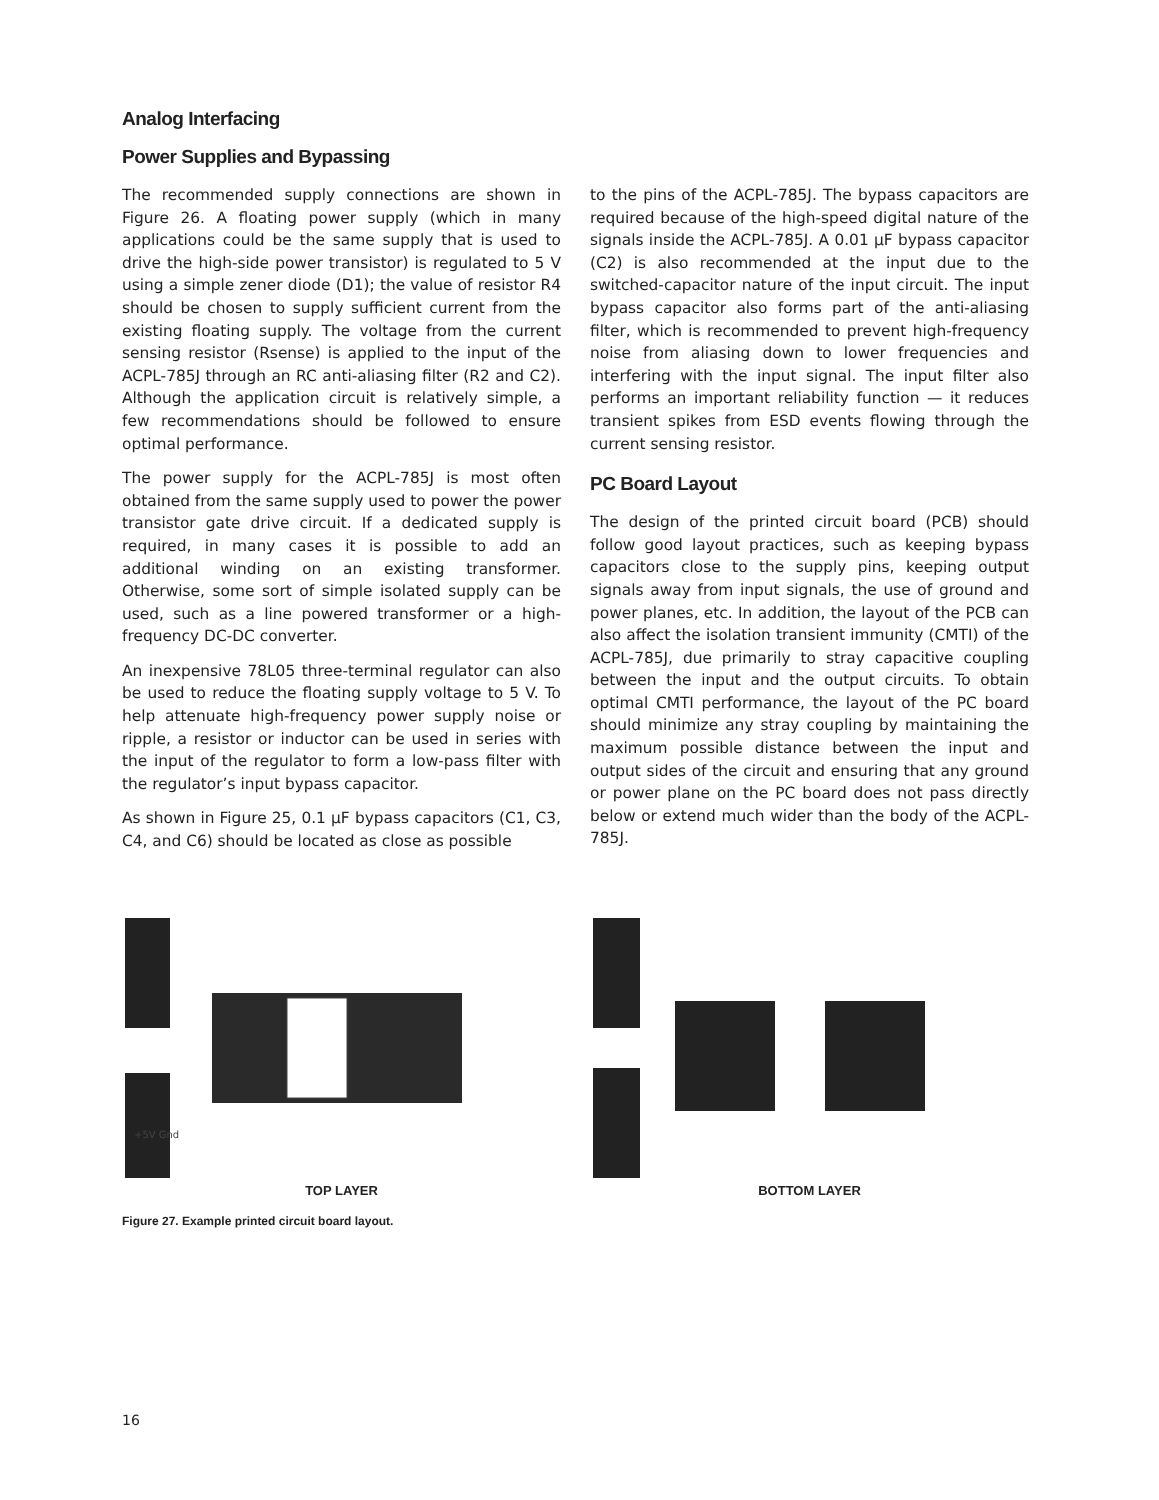Analog Interfacing
Power Supplies and Bypassing
The recommended supply connections are shown in Figure 26. A floating power supply (which in many applications could be the same supply that is used to drive the high-side power transistor) is regulated to 5 V using a simple zener diode (D1); the value of resistor R4 should be chosen to supply sufficient current from the existing floating supply. The voltage from the current sensing resistor (Rsense) is applied to the input of the ACPL-785J through an RC anti-aliasing filter (R2 and C2). Although the application circuit is relatively simple, a few recommendations should be followed to ensure optimal performance.
The power supply for the ACPL-785J is most often obtained from the same supply used to power the power transistor gate drive circuit. If a dedicated supply is required, in many cases it is possible to add an additional winding on an existing transformer. Otherwise, some sort of simple isolated supply can be used, such as a line powered transformer or a high-frequency DC-DC converter.
An inexpensive 78L05 three-terminal regulator can also be used to reduce the floating supply voltage to 5 V. To help attenuate high-frequency power supply noise or ripple, a resistor or inductor can be used in series with the input of the regulator to form a low-pass filter with the regulator’s input bypass capacitor.
As shown in Figure 25, 0.1 µF bypass capacitors (C1, C3, C4, and C6) should be located as close as possible
to the pins of the ACPL-785J. The bypass capacitors are required because of the high-speed digital nature of the signals inside the ACPL-785J. A 0.01 µF bypass capacitor (C2) is also recommended at the input due to the switched-capacitor nature of the input circuit. The input bypass capacitor also forms part of the anti-aliasing filter, which is recommended to prevent high-frequency noise from aliasing down to lower frequencies and interfering with the input signal. The input filter also performs an important reliability function — it reduces transient spikes from ESD events flowing through the current sensing resistor.
PC Board Layout
The design of the printed circuit board (PCB) should follow good layout practices, such as keeping bypass capacitors close to the supply pins, keeping output signals away from input signals, the use of ground and power planes, etc. In addition, the layout of the PCB can also affect the isolation transient immunity (CMTI) of the ACPL-785J, due primarily to stray capacitive coupling between the input and the output circuits. To obtain optimal CMTI performance, the layout of the PC board should minimize any stray coupling by maintaining the maximum possible distance between the input and output sides of the circuit and ensuring that any ground or power plane on the PC board does not pass directly below or extend much wider than the body of the ACPL-785J.
+5V Gnd
TOP LAYER
BOTTOM LAYER
Figure 27. Example printed circuit board layout.
16